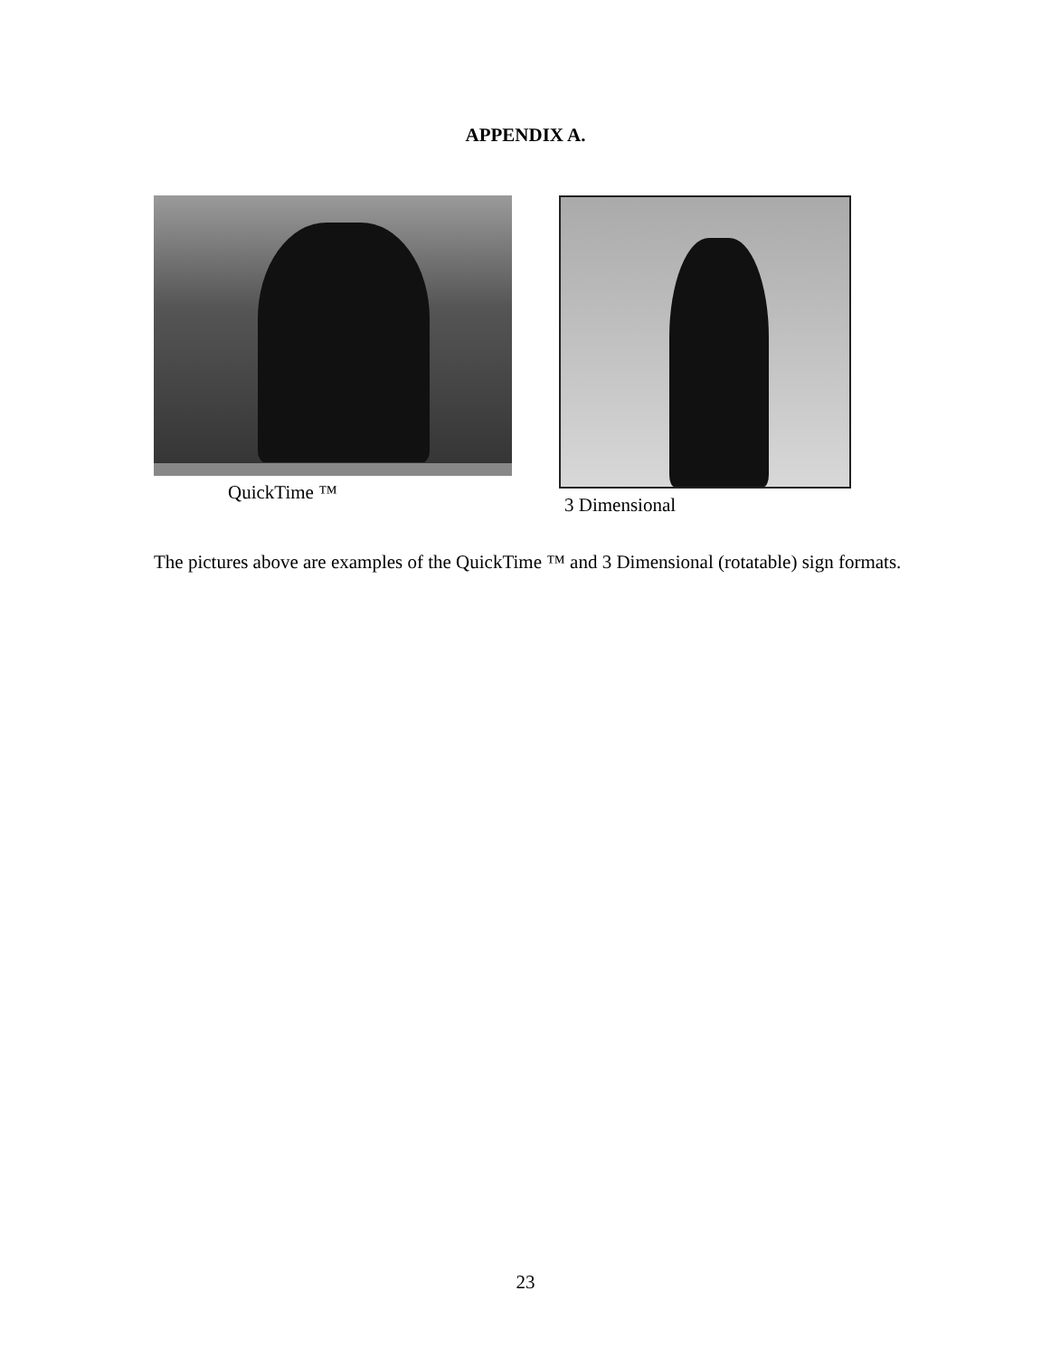APPENDIX A.
QuickTime ™ 3 Dimensional
The pictures above are examples of the QuickTime ™ and 3 Dimensional (rotatable) sign formats.
23